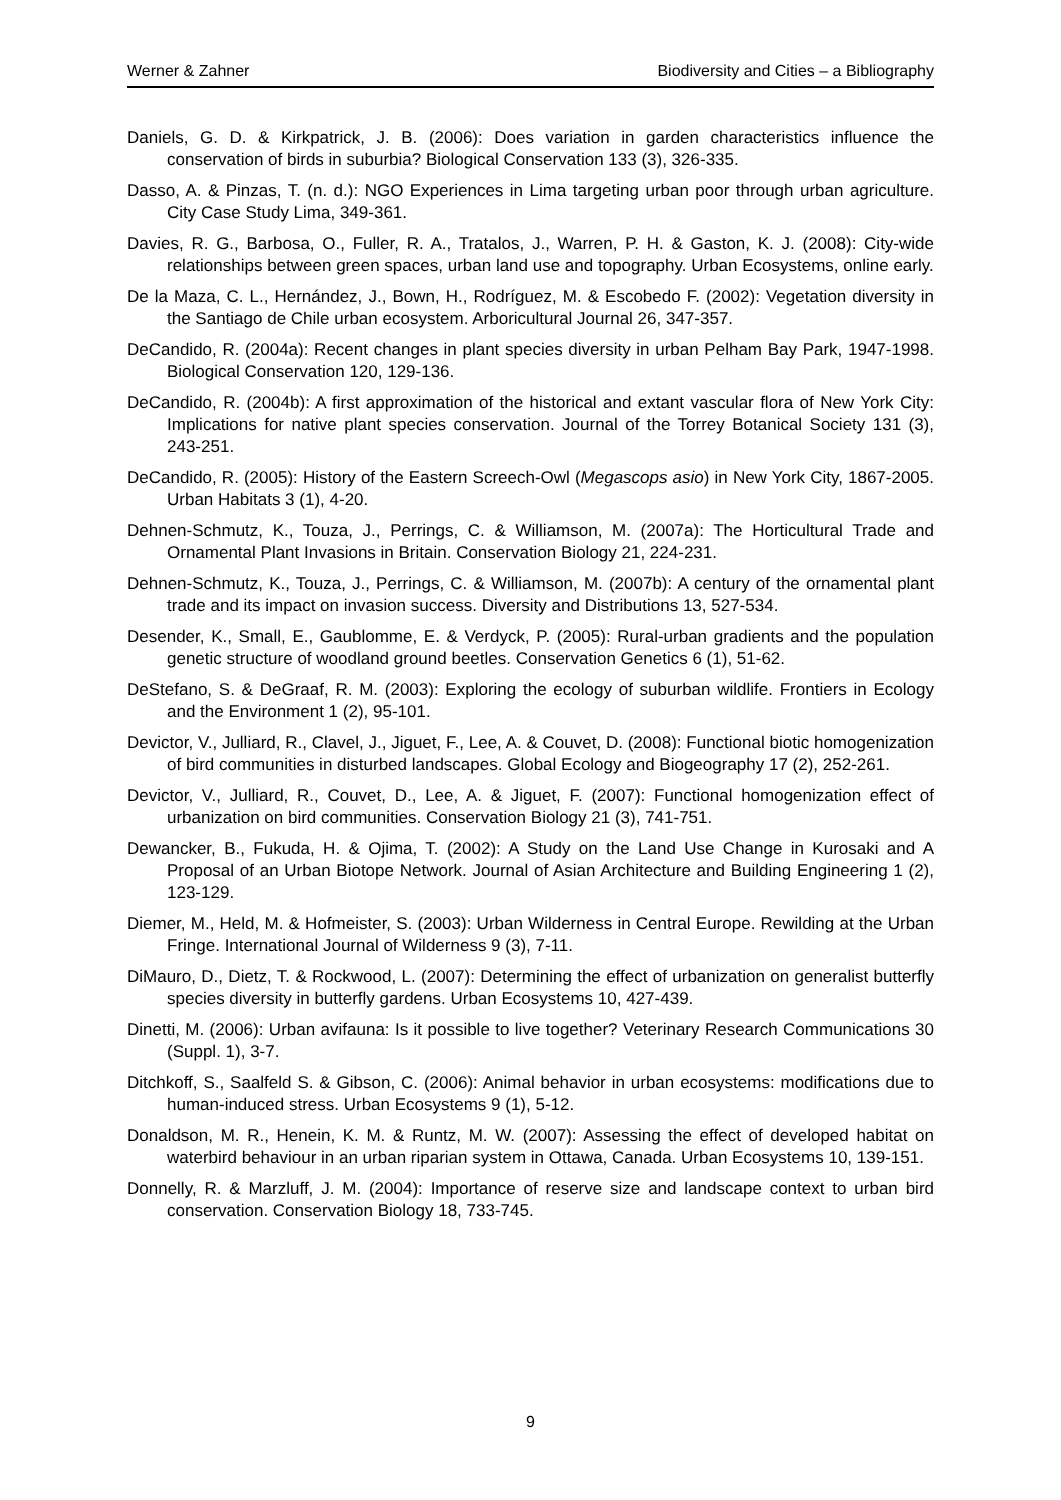Werner & Zahner Biodiversity and Cities – a Bibliography
Daniels, G. D. & Kirkpatrick, J. B. (2006): Does variation in garden characteristics influence the conservation of birds in suburbia? Biological Conservation 133 (3), 326-335.
Dasso, A. & Pinzas, T. (n. d.): NGO Experiences in Lima targeting urban poor through urban agriculture. City Case Study Lima, 349-361.
Davies, R. G., Barbosa, O., Fuller, R. A., Tratalos, J., Warren, P. H. & Gaston, K. J. (2008): City-wide relationships between green spaces, urban land use and topography. Urban Ecosystems, online early.
De la Maza, C. L., Hernández, J., Bown, H., Rodríguez, M. & Escobedo F. (2002): Vegetation diversity in the Santiago de Chile urban ecosystem. Arboricultural Journal 26, 347-357.
DeCandido, R. (2004a): Recent changes in plant species diversity in urban Pelham Bay Park, 1947-1998. Biological Conservation 120, 129-136.
DeCandido, R. (2004b): A first approximation of the historical and extant vascular flora of New York City: Implications for native plant species conservation. Journal of the Torrey Botanical Society 131 (3), 243-251.
DeCandido, R. (2005): History of the Eastern Screech-Owl (Megascops asio) in New York City, 1867-2005. Urban Habitats 3 (1), 4-20.
Dehnen-Schmutz, K., Touza, J., Perrings, C. & Williamson, M. (2007a): The Horticultural Trade and Ornamental Plant Invasions in Britain. Conservation Biology 21, 224-231.
Dehnen-Schmutz, K., Touza, J., Perrings, C. & Williamson, M. (2007b): A century of the ornamental plant trade and its impact on invasion success. Diversity and Distributions 13, 527-534.
Desender, K., Small, E., Gaublomme, E. & Verdyck, P. (2005): Rural-urban gradients and the population genetic structure of woodland ground beetles. Conservation Genetics 6 (1), 51-62.
DeStefano, S. & DeGraaf, R. M. (2003): Exploring the ecology of suburban wildlife. Frontiers in Ecology and the Environment 1 (2), 95-101.
Devictor, V., Julliard, R., Clavel, J., Jiguet, F., Lee, A. & Couvet, D. (2008): Functional biotic homogenization of bird communities in disturbed landscapes. Global Ecology and Biogeography 17 (2), 252-261.
Devictor, V., Julliard, R., Couvet, D., Lee, A. & Jiguet, F. (2007): Functional homogenization effect of urbanization on bird communities. Conservation Biology 21 (3), 741-751.
Dewancker, B., Fukuda, H. & Ojima, T. (2002): A Study on the Land Use Change in Kurosaki and A Proposal of an Urban Biotope Network. Journal of Asian Architecture and Building Engineering 1 (2), 123-129.
Diemer, M., Held, M. & Hofmeister, S. (2003): Urban Wilderness in Central Europe. Rewilding at the Urban Fringe. International Journal of Wilderness 9 (3), 7-11.
DiMauro, D., Dietz, T. & Rockwood, L. (2007): Determining the effect of urbanization on generalist butterfly species diversity in butterfly gardens. Urban Ecosystems 10, 427-439.
Dinetti, M. (2006): Urban avifauna: Is it possible to live together? Veterinary Research Communications 30 (Suppl. 1), 3-7.
Ditchkoff, S., Saalfeld S. & Gibson, C. (2006): Animal behavior in urban ecosystems: modifications due to human-induced stress. Urban Ecosystems 9 (1), 5-12.
Donaldson, M. R., Henein, K. M. & Runtz, M. W. (2007): Assessing the effect of developed habitat on waterbird behaviour in an urban riparian system in Ottawa, Canada. Urban Ecosystems 10, 139-151.
Donnelly, R. & Marzluff, J. M. (2004): Importance of reserve size and landscape context to urban bird conservation. Conservation Biology 18, 733-745.
9